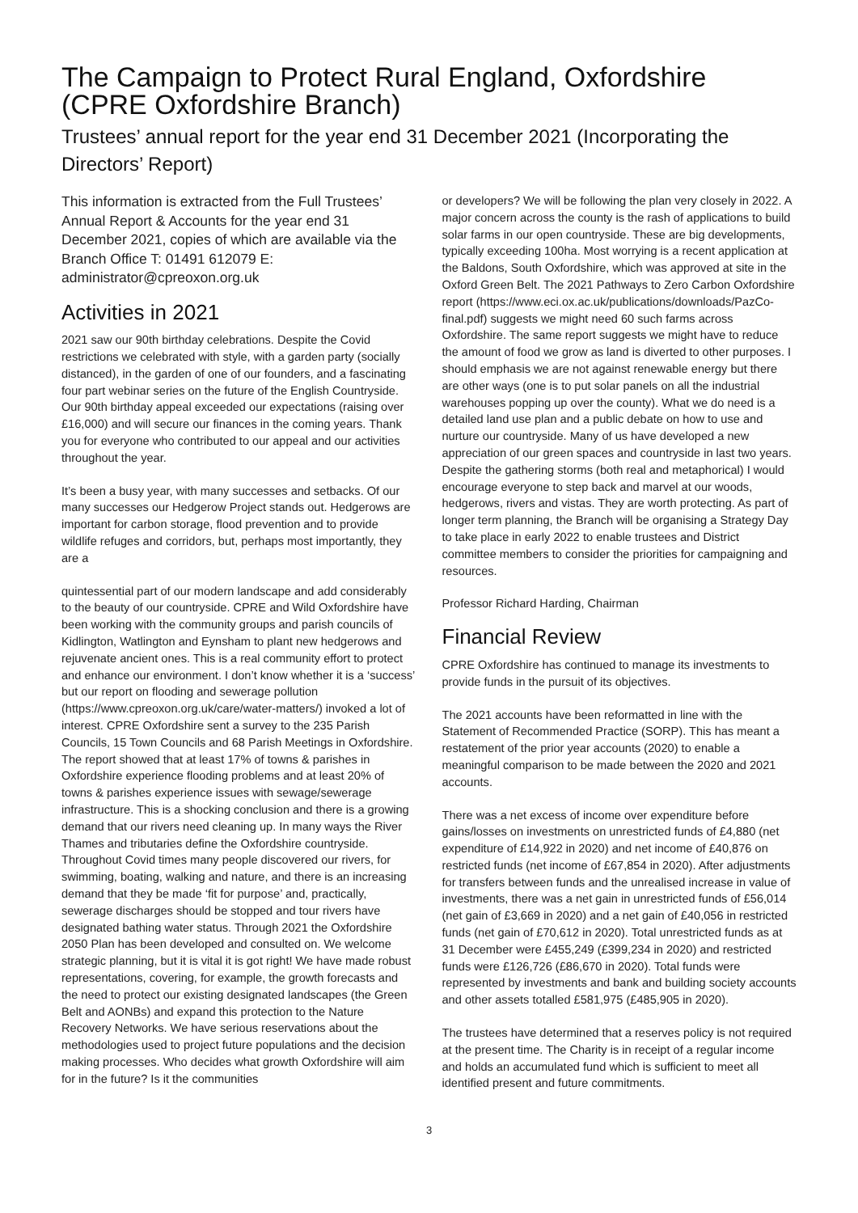The Campaign to Protect Rural England, Oxfordshire (CPRE Oxfordshire Branch)
Trustees’ annual report for the year end 31 December 2021 (Incorporating the Directors’ Report)
This information is extracted from the Full Trustees’ Annual Report & Accounts for the year end 31 December 2021, copies of which are available via the Branch Office T: 01491 612079 E: administrator@cpreoxon.org.uk
Activities in 2021
2021 saw our 90th birthday celebrations. Despite the Covid restrictions we celebrated with style, with a garden party (socially distanced), in the garden of one of our founders, and a fascinating four part webinar series on the future of the English Countryside. Our 90th birthday appeal exceeded our expectations (raising over £16,000) and will secure our finances in the coming years. Thank you for everyone who contributed to our appeal and our activities throughout the year.
It’s been a busy year, with many successes and setbacks. Of our many successes our Hedgerow Project stands out. Hedgerows are important for carbon storage, flood prevention and to provide wildlife refuges and corridors, but, perhaps most importantly, they are a
quintessential part of our modern landscape and add considerably to the beauty of our countryside. CPRE and Wild Oxfordshire have been working with the community groups and parish councils of Kidlington, Watlington and Eynsham to plant new hedgerows and rejuvenate ancient ones. This is a real community effort to protect and enhance our environment. I don’t know whether it is a ‘success’ but our report on flooding and sewerage pollution (https://www.cpreoxon.org.uk/care/water-matters/) invoked a lot of interest. CPRE Oxfordshire sent a survey to the 235 Parish Councils, 15 Town Councils and 68 Parish Meetings in Oxfordshire. The report showed that at least 17% of towns & parishes in Oxfordshire experience flooding problems and at least 20% of towns & parishes experience issues with sewage/sewerage infrastructure. This is a shocking conclusion and there is a growing demand that our rivers need cleaning up. In many ways the River Thames and tributaries define the Oxfordshire countryside. Throughout Covid times many people discovered our rivers, for swimming, boating, walking and nature, and there is an increasing demand that they be made ‘fit for purpose’ and, practically, sewerage discharges should be stopped and tour rivers have designated bathing water status. Through 2021 the Oxfordshire 2050 Plan has been developed and consulted on. We welcome strategic planning, but it is vital it is got right! We have made robust representations, covering, for example, the growth forecasts and the need to protect our existing designated landscapes (the Green Belt and AONBs) and expand this protection to the Nature Recovery Networks. We have serious reservations about the methodologies used to project future populations and the decision making processes. Who decides what growth Oxfordshire will aim for in the future? Is it the communities
or developers? We will be following the plan very closely in 2022. A major concern across the county is the rash of applications to build solar farms in our open countryside. These are big developments, typically exceeding 100ha. Most worrying is a recent application at the Baldons, South Oxfordshire, which was approved at site in the Oxford Green Belt. The 2021 Pathways to Zero Carbon Oxfordshire report (https://www.eci.ox.ac.uk/publications/downloads/PazCo-final.pdf) suggests we might need 60 such farms across Oxfordshire. The same report suggests we might have to reduce the amount of food we grow as land is diverted to other purposes. I should emphasis we are not against renewable energy but there are other ways (one is to put solar panels on all the industrial warehouses popping up over the county). What we do need is a detailed land use plan and a public debate on how to use and nurture our countryside. Many of us have developed a new appreciation of our green spaces and countryside in last two years. Despite the gathering storms (both real and metaphorical) I would encourage everyone to step back and marvel at our woods, hedgerows, rivers and vistas. They are worth protecting. As part of longer term planning, the Branch will be organising a Strategy Day to take place in early 2022 to enable trustees and District committee members to consider the priorities for campaigning and resources.
Professor Richard Harding, Chairman
Financial Review
CPRE Oxfordshire has continued to manage its investments to provide funds in the pursuit of its objectives.
The 2021 accounts have been reformatted in line with the Statement of Recommended Practice (SORP). This has meant a restatement of the prior year accounts (2020) to enable a meaningful comparison to be made between the 2020 and 2021 accounts.
There was a net excess of income over expenditure before gains/losses on investments on unrestricted funds of £4,880 (net expenditure of £14,922 in 2020) and net income of £40,876 on restricted funds (net income of £67,854 in 2020). After adjustments for transfers between funds and the unrealised increase in value of investments, there was a net gain in unrestricted funds of £56,014 (net gain of £3,669 in 2020) and a net gain of £40,056 in restricted funds (net gain of £70,612 in 2020). Total unrestricted funds as at 31 December were £455,249 (£399,234 in 2020) and restricted funds were £126,726 (£86,670 in 2020). Total funds were represented by investments and bank and building society accounts and other assets totalled £581,975 (£485,905 in 2020).
The trustees have determined that a reserves policy is not required at the present time. The Charity is in receipt of a regular income and holds an accumulated fund which is sufficient to meet all identified present and future commitments.
3